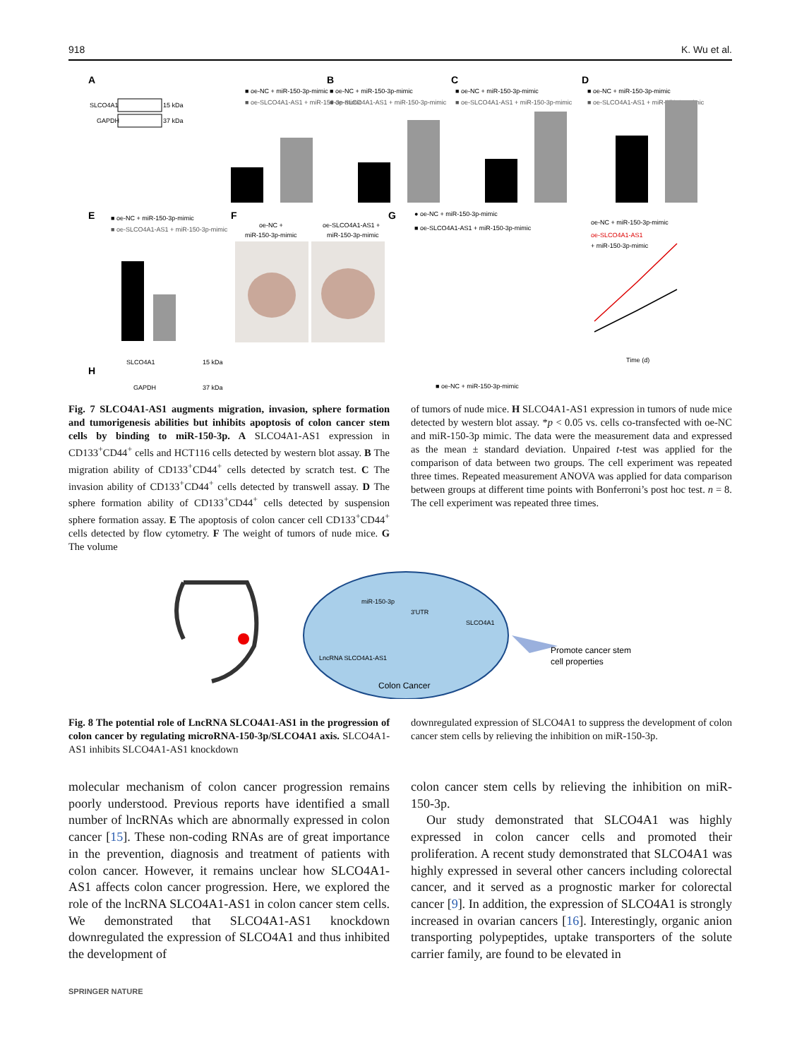918 K. Wu et al.
A
SLCO4A1
GAPDH
15 kDa
37 kDa
■ oe-NC + miR-150-3p-mimic
■ oe-SLCO4A1-AS1 + miR-150-3p-mimic
B
■ oe-NC + miR-150-3p-mimic
■ oe-SLCO4A1-AS1 + miR-150-3p-mimic
C
■ oe-NC + miR-150-3p-mimic
■ oe-SLCO4A1-AS1 + miR-150-3p-mimic
D
■ oe-NC + miR-150-3p-mimic
■ oe-SLCO4A1-AS1 + miR-150-3p-mimic
E
■ oe-NC + miR-150-3p-mimic
■ oe-SLCO4A1-AS1 + miR-150-3p-mimic
F
oe-NC +
miR-150-3p-mimic
oe-SLCO4A1-AS1 +
miR-150-3p-mimic
G
● oe-NC + miR-150-3p-mimic
■ oe-SLCO4A1-AS1 + miR-150-3p-mimic
oe-NC + miR-150-3p-mimic
oe-SLCO4A1-AS1
+ miR-150-3p-mimic
Time (d)
H
SLCO4A1
GAPDH
15 kDa
37 kDa
■ oe-NC + miR-150-3p-mimic
Fig. 7 SLCO4A1-AS1 augments migration, invasion, sphere formation and tumorigenesis abilities but inhibits apoptosis of colon cancer stem cells by binding to miR-150-3p. A SLCO4A1-AS1 expression in CD133<sup>+</sup>CD44<sup>+</sup> cells and HCT116 cells detected by western blot assay. B The migration ability of CD133<sup>+</sup>CD44<sup>+</sup> cells detected by scratch test. C The invasion ability of CD133<sup>+</sup>CD44<sup>+</sup> cells detected by transwell assay. D The sphere formation ability of CD133<sup>+</sup>CD44<sup>+</sup> cells detected by suspension sphere formation assay. E The apoptosis of colon cancer cell CD133<sup>+</sup>CD44<sup>+</sup> cells detected by flow cytometry. F The weight of tumors of nude mice. G The volume
of tumors of nude mice. H SLCO4A1-AS1 expression in tumors of nude mice detected by western blot assay. *p < 0.05 vs. cells co-transfected with oe-NC and miR-150-3p mimic. The data were the measurement data and expressed as the mean ± standard deviation. Unpaired t-test was applied for the comparison of data between two groups. The cell experiment was repeated three times. Repeated measurement ANOVA was applied for data comparison between groups at different time points with Bonferroni’s post hoc test. n = 8. The cell experiment was repeated three times.
miR-150-3p
3'UTR
SLCO4A1
LncRNA SLCO4A1-AS1
Colon Cancer
Promote cancer stem
cell properties
Fig. 8 The potential role of LncRNA SLCO4A1-AS1 in the progression of colon cancer by regulating microRNA-150-3p/SLCO4A1 axis. SLCO4A1-AS1 inhibits SLCO4A1-AS1 knockdown
downregulated expression of SLCO4A1 to suppress the development of colon cancer stem cells by relieving the inhibition on miR-150-3p.
molecular mechanism of colon cancer progression remains poorly understood. Previous reports have identified a small number of lncRNAs which are abnormally expressed in colon cancer [15]. These non-coding RNAs are of great importance in the prevention, diagnosis and treatment of patients with colon cancer. However, it remains unclear how SLCO4A1-AS1 affects colon cancer progression. Here, we explored the role of the lncRNA SLCO4A1-AS1 in colon cancer stem cells. We demonstrated that SLCO4A1-AS1 knockdown downregulated the expression of SLCO4A1 and thus inhibited the development of
colon cancer stem cells by relieving the inhibition on miR-150-3p.
Our study demonstrated that SLCO4A1 was highly expressed in colon cancer cells and promoted their proliferation. A recent study demonstrated that SLCO4A1 was highly expressed in several other cancers including colorectal cancer, and it served as a prognostic marker for colorectal cancer [9]. In addition, the expression of SLCO4A1 is strongly increased in ovarian cancers [16]. Interestingly, organic anion transporting polypeptides, uptake transporters of the solute carrier family, are found to be elevated in
SPRINGER NATURE